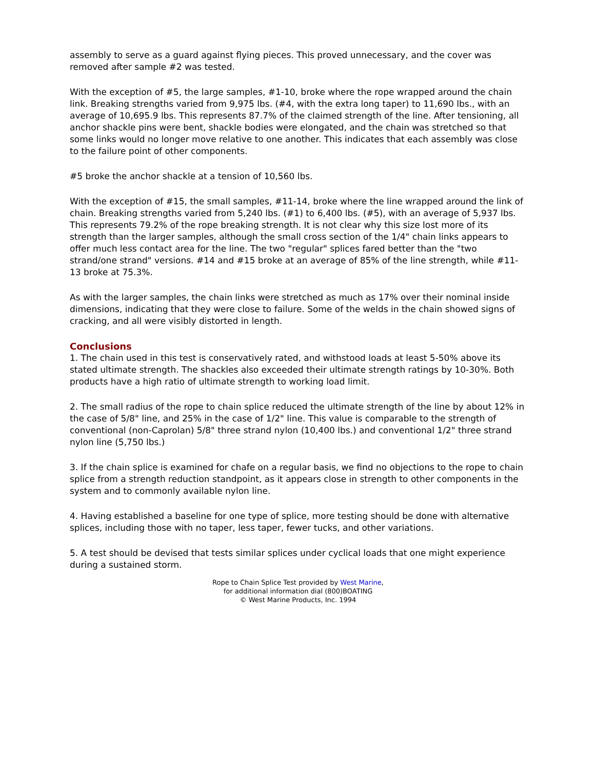assembly to serve as a guard against flying pieces. This proved unnecessary, and the cover was removed after sample #2 was tested.
With the exception of #5, the large samples, #1-10, broke where the rope wrapped around the chain link. Breaking strengths varied from 9,975 lbs. (#4, with the extra long taper) to 11,690 lbs., with an average of 10,695.9 lbs. This represents 87.7% of the claimed strength of the line. After tensioning, all anchor shackle pins were bent, shackle bodies were elongated, and the chain was stretched so that some links would no longer move relative to one another. This indicates that each assembly was close to the failure point of other components.
#5 broke the anchor shackle at a tension of 10,560 lbs.
With the exception of #15, the small samples, #11-14, broke where the line wrapped around the link of chain. Breaking strengths varied from 5,240 lbs. (#1) to 6,400 lbs. (#5), with an average of 5,937 lbs. This represents 79.2% of the rope breaking strength. It is not clear why this size lost more of its strength than the larger samples, although the small cross section of the 1/4" chain links appears to offer much less contact area for the line. The two "regular" splices fared better than the "two strand/one strand" versions. #14 and #15 broke at an average of 85% of the line strength, while #11-13 broke at 75.3%.
As with the larger samples, the chain links were stretched as much as 17% over their nominal inside dimensions, indicating that they were close to failure. Some of the welds in the chain showed signs of cracking, and all were visibly distorted in length.
Conclusions
1. The chain used in this test is conservatively rated, and withstood loads at least 5-50% above its stated ultimate strength. The shackles also exceeded their ultimate strength ratings by 10-30%. Both products have a high ratio of ultimate strength to working load limit.
2. The small radius of the rope to chain splice reduced the ultimate strength of the line by about 12% in the case of 5/8" line, and 25% in the case of 1/2" line. This value is comparable to the strength of conventional (non-Caprolan) 5/8" three strand nylon (10,400 lbs.) and conventional 1/2" three strand nylon line (5,750 lbs.)
3. If the chain splice is examined for chafe on a regular basis, we find no objections to the rope to chain splice from a strength reduction standpoint, as it appears close in strength to other components in the system and to commonly available nylon line.
4. Having established a baseline for one type of splice, more testing should be done with alternative splices, including those with no taper, less taper, fewer tucks, and other variations.
5. A test should be devised that tests similar splices under cyclical loads that one might experience during a sustained storm.
Rope to Chain Splice Test provided by West Marine,
for additional information dial (800)BOATING
© West Marine Products, Inc. 1994